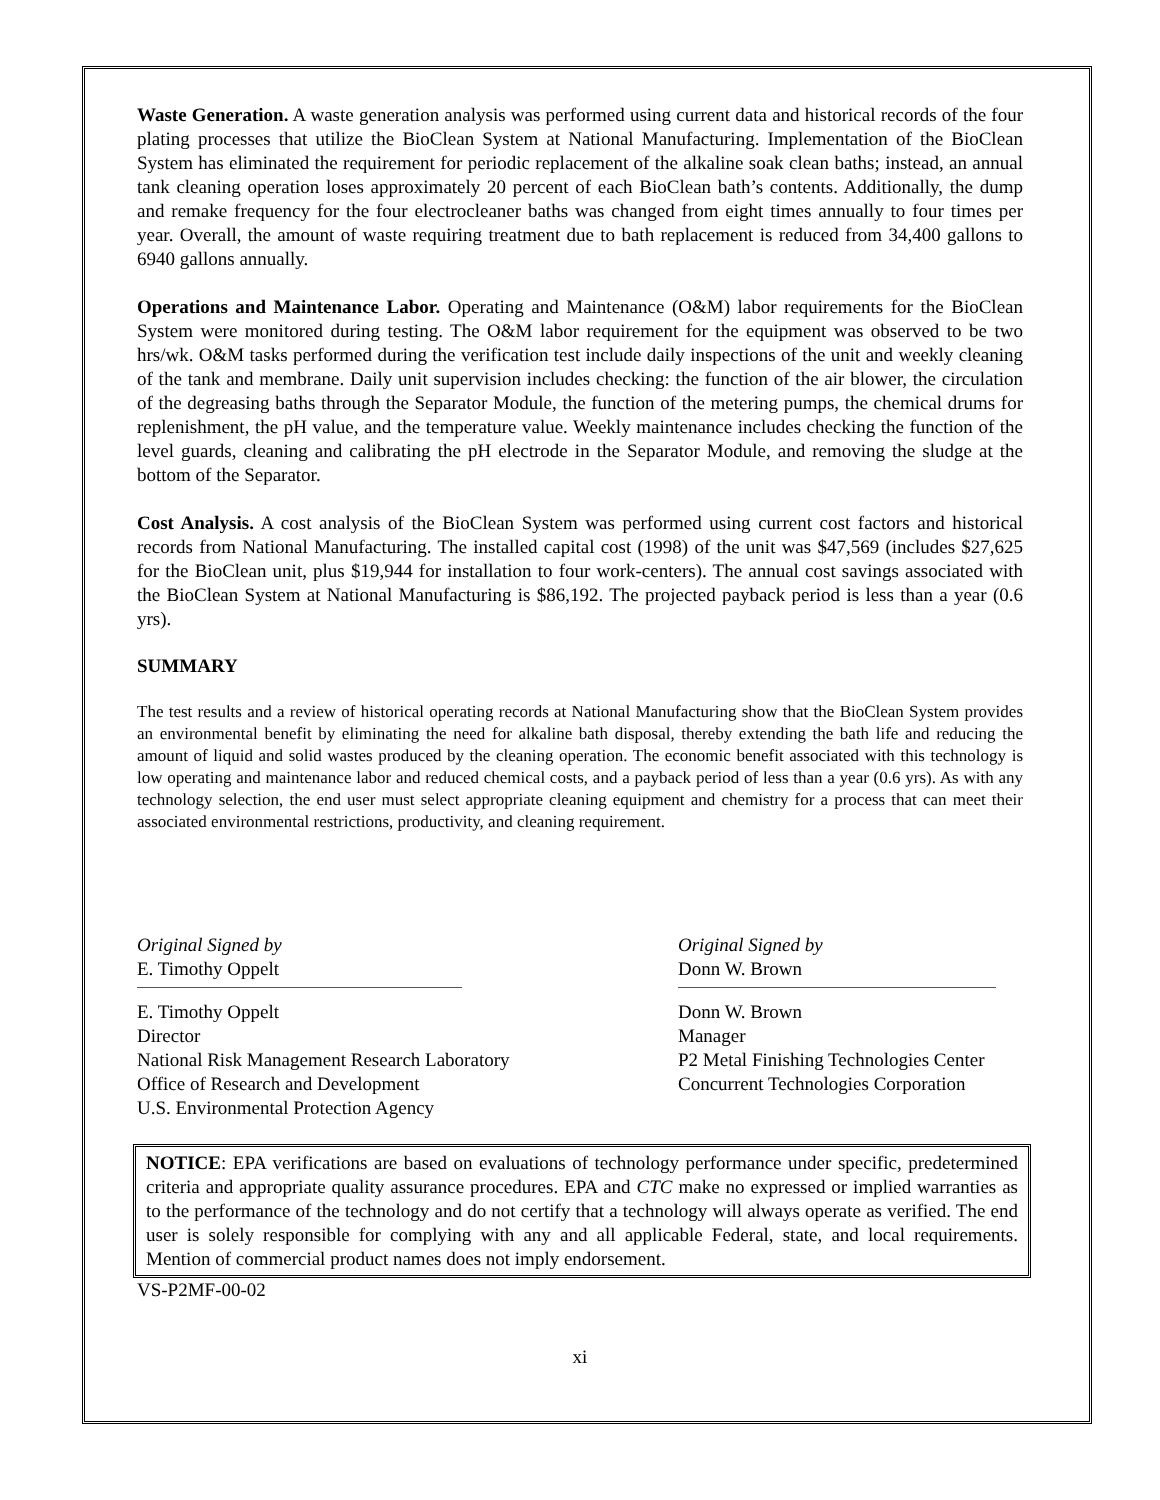Waste Generation. A waste generation analysis was performed using current data and historical records of the four plating processes that utilize the BioClean System at National Manufacturing. Implementation of the BioClean System has eliminated the requirement for periodic replacement of the alkaline soak clean baths; instead, an annual tank cleaning operation loses approximately 20 percent of each BioClean bath’s contents. Additionally, the dump and remake frequency for the four electrocleaner baths was changed from eight times annually to four times per year. Overall, the amount of waste requiring treatment due to bath replacement is reduced from 34,400 gallons to 6940 gallons annually.
Operations and Maintenance Labor. Operating and Maintenance (O&M) labor requirements for the BioClean System were monitored during testing. The O&M labor requirement for the equipment was observed to be two hrs/wk. O&M tasks performed during the verification test include daily inspections of the unit and weekly cleaning of the tank and membrane. Daily unit supervision includes checking: the function of the air blower, the circulation of the degreasing baths through the Separator Module, the function of the metering pumps, the chemical drums for replenishment, the pH value, and the temperature value. Weekly maintenance includes checking the function of the level guards, cleaning and calibrating the pH electrode in the Separator Module, and removing the sludge at the bottom of the Separator.
Cost Analysis. A cost analysis of the BioClean System was performed using current cost factors and historical records from National Manufacturing. The installed capital cost (1998) of the unit was $47,569 (includes $27,625 for the BioClean unit, plus $19,944 for installation to four work-centers). The annual cost savings associated with the BioClean System at National Manufacturing is $86,192. The projected payback period is less than a year (0.6 yrs).
SUMMARY
The test results and a review of historical operating records at National Manufacturing show that the BioClean System provides an environmental benefit by eliminating the need for alkaline bath disposal, thereby extending the bath life and reducing the amount of liquid and solid wastes produced by the cleaning operation. The economic benefit associated with this technology is low operating and maintenance labor and reduced chemical costs, and a payback period of less than a year (0.6 yrs). As with any technology selection, the end user must select appropriate cleaning equipment and chemistry for a process that can meet their associated environmental restrictions, productivity, and cleaning requirement.
Original Signed by
E. Timothy Oppelt
E. Timothy Oppelt
Director
National Risk Management Research Laboratory
Office of Research and Development
U.S. Environmental Protection Agency
Original Signed by
Donn W. Brown
Donn W. Brown
Manager
P2 Metal Finishing Technologies Center
Concurrent Technologies Corporation
NOTICE: EPA verifications are based on evaluations of technology performance under specific, predetermined criteria and appropriate quality assurance procedures. EPA and CTC make no expressed or implied warranties as to the performance of the technology and do not certify that a technology will always operate as verified. The end user is solely responsible for complying with any and all applicable Federal, state, and local requirements. Mention of commercial product names does not imply endorsement.
VS-P2MF-00-02
xi